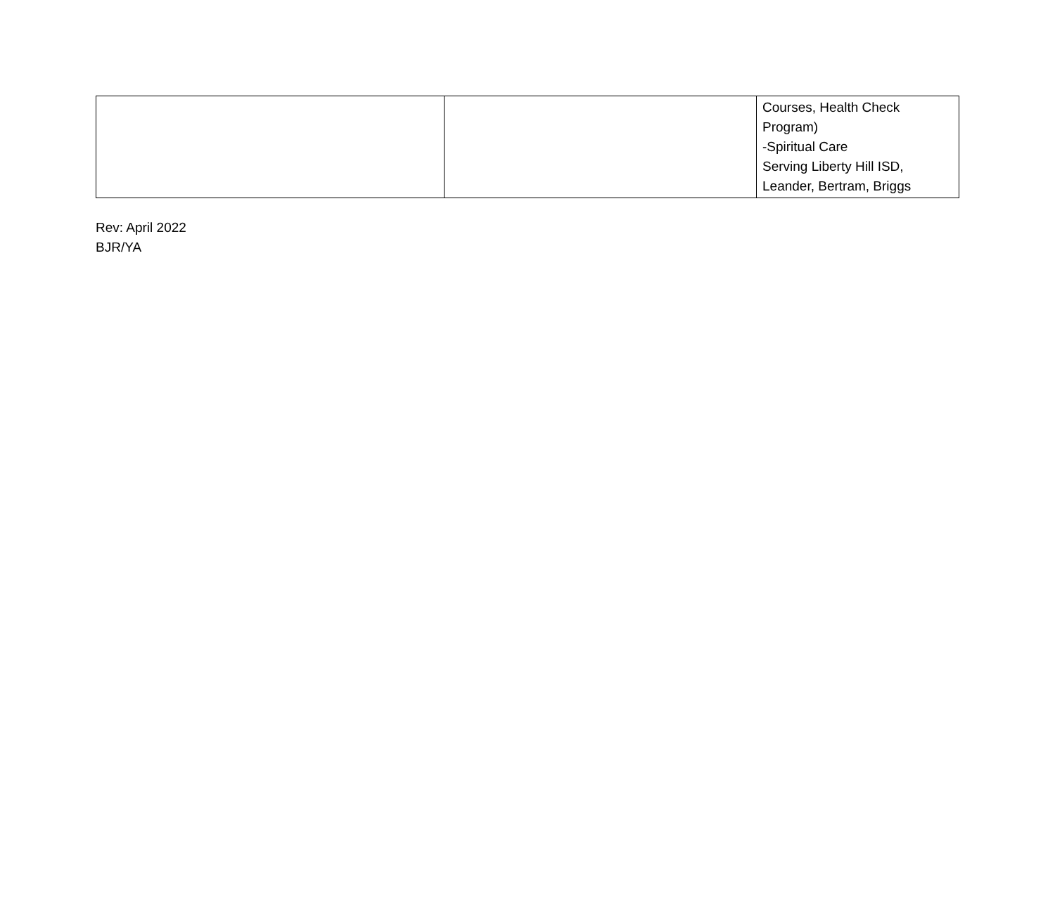| | | Courses, Health Check Program) -Spiritual Care Serving Liberty Hill ISD, Leander, Bertram, Briggs |
Rev: April 2022
BJR/YA